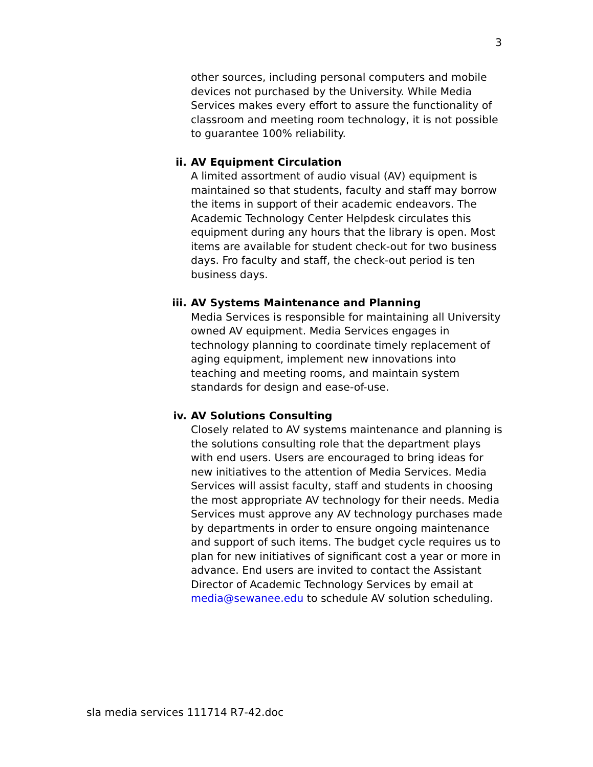3
other sources, including personal computers and mobile devices not purchased by the University. While Media Services makes every effort to assure the functionality of classroom and meeting room technology, it is not possible to guarantee 100% reliability.
ii. AV Equipment Circulation
A limited assortment of audio visual (AV) equipment is maintained so that students, faculty and staff may borrow the items in support of their academic endeavors. The Academic Technology Center Helpdesk circulates this equipment during any hours that the library is open. Most items are available for student check-out for two business days. Fro faculty and staff, the check-out period is ten business days.
iii. AV Systems Maintenance and Planning
Media Services is responsible for maintaining all University owned AV equipment. Media Services engages in technology planning to coordinate timely replacement of aging equipment, implement new innovations into teaching and meeting rooms, and maintain system standards for design and ease-of-use.
iv. AV Solutions Consulting
Closely related to AV systems maintenance and planning is the solutions consulting role that the department plays with end users. Users are encouraged to bring ideas for new initiatives to the attention of Media Services. Media Services will assist faculty, staff and students in choosing the most appropriate AV technology for their needs. Media Services must approve any AV technology purchases made by departments in order to ensure ongoing maintenance and support of such items. The budget cycle requires us to plan for new initiatives of significant cost a year or more in advance. End users are invited to contact the Assistant Director of Academic Technology Services by email at media@sewanee.edu to schedule AV solution scheduling.
sla media services 111714 R7-42.doc